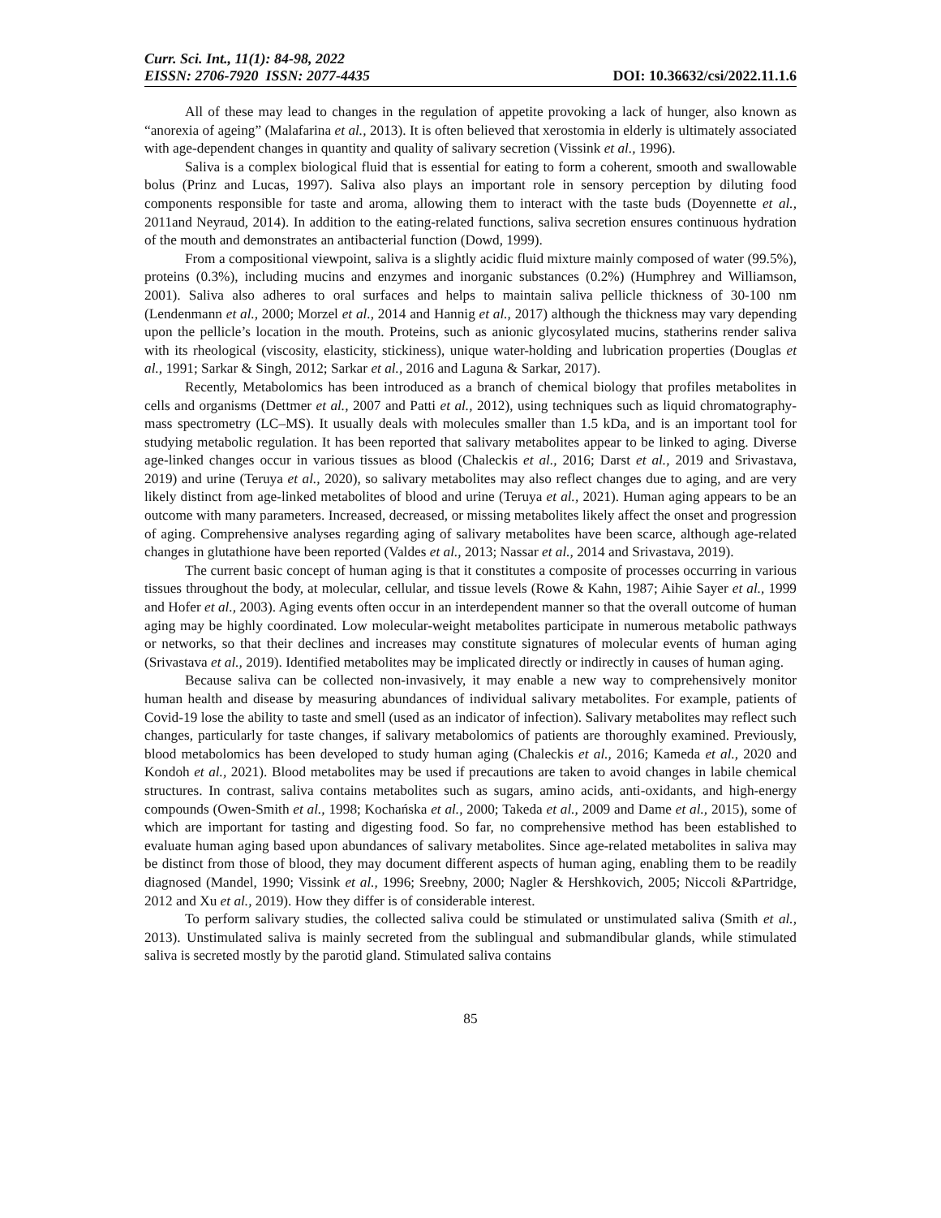Curr. Sci. Int., 11(1): 84-98, 2022
EISSN: 2706-7920 ISSN: 2077-4435
DOI: 10.36632/csi/2022.11.1.6
All of these may lead to changes in the regulation of appetite provoking a lack of hunger, also known as “anorexia of ageing” (Malafarina et al., 2013). It is often believed that xerostomia in elderly is ultimately associated with age-dependent changes in quantity and quality of salivary secretion (Vissink et al., 1996).
Saliva is a complex biological fluid that is essential for eating to form a coherent, smooth and swallowable bolus (Prinz and Lucas, 1997). Saliva also plays an important role in sensory perception by diluting food components responsible for taste and aroma, allowing them to interact with the taste buds (Doyennette et al., 2011and Neyraud, 2014). In addition to the eating-related functions, saliva secretion ensures continuous hydration of the mouth and demonstrates an antibacterial function (Dowd, 1999).
From a compositional viewpoint, saliva is a slightly acidic fluid mixture mainly composed of water (99.5%), proteins (0.3%), including mucins and enzymes and inorganic substances (0.2%) (Humphrey and Williamson, 2001). Saliva also adheres to oral surfaces and helps to maintain saliva pellicle thickness of 30-100 nm (Lendenmann et al., 2000; Morzel et al., 2014 and Hannig et al., 2017) although the thickness may vary depending upon the pellicle’s location in the mouth. Proteins, such as anionic glycosylated mucins, statherins render saliva with its rheological (viscosity, elasticity, stickiness), unique water-holding and lubrication properties (Douglas et al., 1991; Sarkar & Singh, 2012; Sarkar et al., 2016 and Laguna & Sarkar, 2017).
Recently, Metabolomics has been introduced as a branch of chemical biology that profiles metabolites in cells and organisms (Dettmer et al., 2007 and Patti et al., 2012), using techniques such as liquid chromatography-mass spectrometry (LC–MS). It usually deals with molecules smaller than 1.5 kDa, and is an important tool for studying metabolic regulation. It has been reported that salivary metabolites appear to be linked to aging. Diverse age-linked changes occur in various tissues as blood (Chaleckis et al., 2016; Darst et al., 2019 and Srivastava, 2019) and urine (Teruya et al., 2020), so salivary metabolites may also reflect changes due to aging, and are very likely distinct from age-linked metabolites of blood and urine (Teruya et al., 2021). Human aging appears to be an outcome with many parameters. Increased, decreased, or missing metabolites likely affect the onset and progression of aging. Comprehensive analyses regarding aging of salivary metabolites have been scarce, although age-related changes in glutathione have been reported (Valdes et al., 2013; Nassar et al., 2014 and Srivastava, 2019).
The current basic concept of human aging is that it constitutes a composite of processes occurring in various tissues throughout the body, at molecular, cellular, and tissue levels (Rowe & Kahn, 1987; Aihie Sayer et al., 1999 and Hofer et al., 2003). Aging events often occur in an interdependent manner so that the overall outcome of human aging may be highly coordinated. Low molecular-weight metabolites participate in numerous metabolic pathways or networks, so that their declines and increases may constitute signatures of molecular events of human aging (Srivastava et al., 2019). Identified metabolites may be implicated directly or indirectly in causes of human aging.
Because saliva can be collected non-invasively, it may enable a new way to comprehensively monitor human health and disease by measuring abundances of individual salivary metabolites. For example, patients of Covid-19 lose the ability to taste and smell (used as an indicator of infection). Salivary metabolites may reflect such changes, particularly for taste changes, if salivary metabolomics of patients are thoroughly examined. Previously, blood metabolomics has been developed to study human aging (Chaleckis et al., 2016; Kameda et al., 2020 and Kondoh et al., 2021). Blood metabolites may be used if precautions are taken to avoid changes in labile chemical structures. In contrast, saliva contains metabolites such as sugars, amino acids, anti-oxidants, and high-energy compounds (Owen-Smith et al., 1998; Kochańska et al., 2000; Takeda et al., 2009 and Dame et al., 2015), some of which are important for tasting and digesting food. So far, no comprehensive method has been established to evaluate human aging based upon abundances of salivary metabolites. Since age-related metabolites in saliva may be distinct from those of blood, they may document different aspects of human aging, enabling them to be readily diagnosed (Mandel, 1990; Vissink et al., 1996; Sreebny, 2000; Nagler & Hershkovich, 2005; Niccoli &Partridge, 2012 and Xu et al., 2019). How they differ is of considerable interest.
To perform salivary studies, the collected saliva could be stimulated or unstimulated saliva (Smith et al., 2013). Unstimulated saliva is mainly secreted from the sublingual and submandibular glands, while stimulated saliva is secreted mostly by the parotid gland. Stimulated saliva contains
85